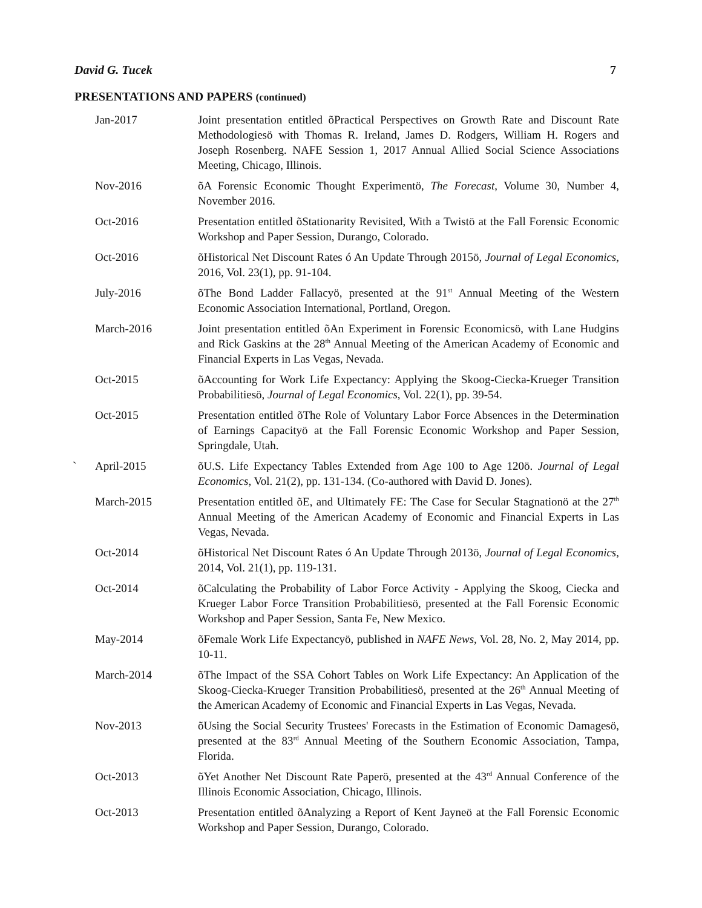David G. Tucek 7
PRESENTATIONS AND PAPERS (continued)
Jan-2017 Joint presentation entitled õPractical Perspectives on Growth Rate and Discount Rate Methodologiesö with Thomas R. Ireland, James D. Rodgers, William H. Rogers and Joseph Rosenberg. NAFE Session 1, 2017 Annual Allied Social Science Associations Meeting, Chicago, Illinois.
Nov-2016 õA Forensic Economic Thought Experimentö, The Forecast, Volume 30, Number 4, November 2016.
Oct-2016 Presentation entitled õStationarity Revisited, With a Twistö at the Fall Forensic Economic Workshop and Paper Session, Durango, Colorado.
Oct-2016 õHistorical Net Discount Rates ó An Update Through 2015ö, Journal of Legal Economics, 2016, Vol. 23(1), pp. 91-104.
July-2016 õThe Bond Ladder Fallacyö, presented at the 91<sup>st</sup> Annual Meeting of the Western Economic Association International, Portland, Oregon.
March-2016 Joint presentation entitled õAn Experiment in Forensic Economicsö, with Lane Hudgins and Rick Gaskins at the 28<sup>th</sup> Annual Meeting of the American Academy of Economic and Financial Experts in Las Vegas, Nevada.
Oct-2015 õAccounting for Work Life Expectancy: Applying the Skoog-Ciecka-Krueger Transition Probabilitiesö, Journal of Legal Economics, Vol. 22(1), pp. 39-54.
Oct-2015 Presentation entitled õThe Role of Voluntary Labor Force Absences in the Determination of Earnings Capacityö at the Fall Forensic Economic Workshop and Paper Session, Springdale, Utah.
`
April-2015 õU.S. Life Expectancy Tables Extended from Age 100 to Age 120ö. Journal of Legal Economics, Vol. 21(2), pp. 131-134. (Co-authored with David D. Jones).
March-2015 Presentation entitled õE, and Ultimately FE: The Case for Secular Stagnationö at the 27<sup>th</sup> Annual Meeting of the American Academy of Economic and Financial Experts in Las Vegas, Nevada.
Oct-2014 õHistorical Net Discount Rates ó An Update Through 2013ö, Journal of Legal Economics, 2014, Vol. 21(1), pp. 119-131.
Oct-2014 õCalculating the Probability of Labor Force Activity - Applying the Skoog, Ciecka and Krueger Labor Force Transition Probabilitiesö, presented at the Fall Forensic Economic Workshop and Paper Session, Santa Fe, New Mexico.
May-2014 õFemale Work Life Expectancyö, published in NAFE News, Vol. 28, No. 2, May 2014, pp. 10-11.
March-2014 õThe Impact of the SSA Cohort Tables on Work Life Expectancy: An Application of the Skoog-Ciecka-Krueger Transition Probabilitiesö, presented at the 26<sup>th</sup> Annual Meeting of the American Academy of Economic and Financial Experts in Las Vegas, Nevada.
Nov-2013 õUsing the Social Security Trustees' Forecasts in the Estimation of Economic Damagesö, presented at the 83<sup>rd</sup> Annual Meeting of the Southern Economic Association, Tampa, Florida.
Oct-2013 õYet Another Net Discount Rate Paperö, presented at the 43<sup>rd</sup> Annual Conference of the Illinois Economic Association, Chicago, Illinois.
Oct-2013 Presentation entitled õAnalyzing a Report of Kent Jayneö at the Fall Forensic Economic Workshop and Paper Session, Durango, Colorado.